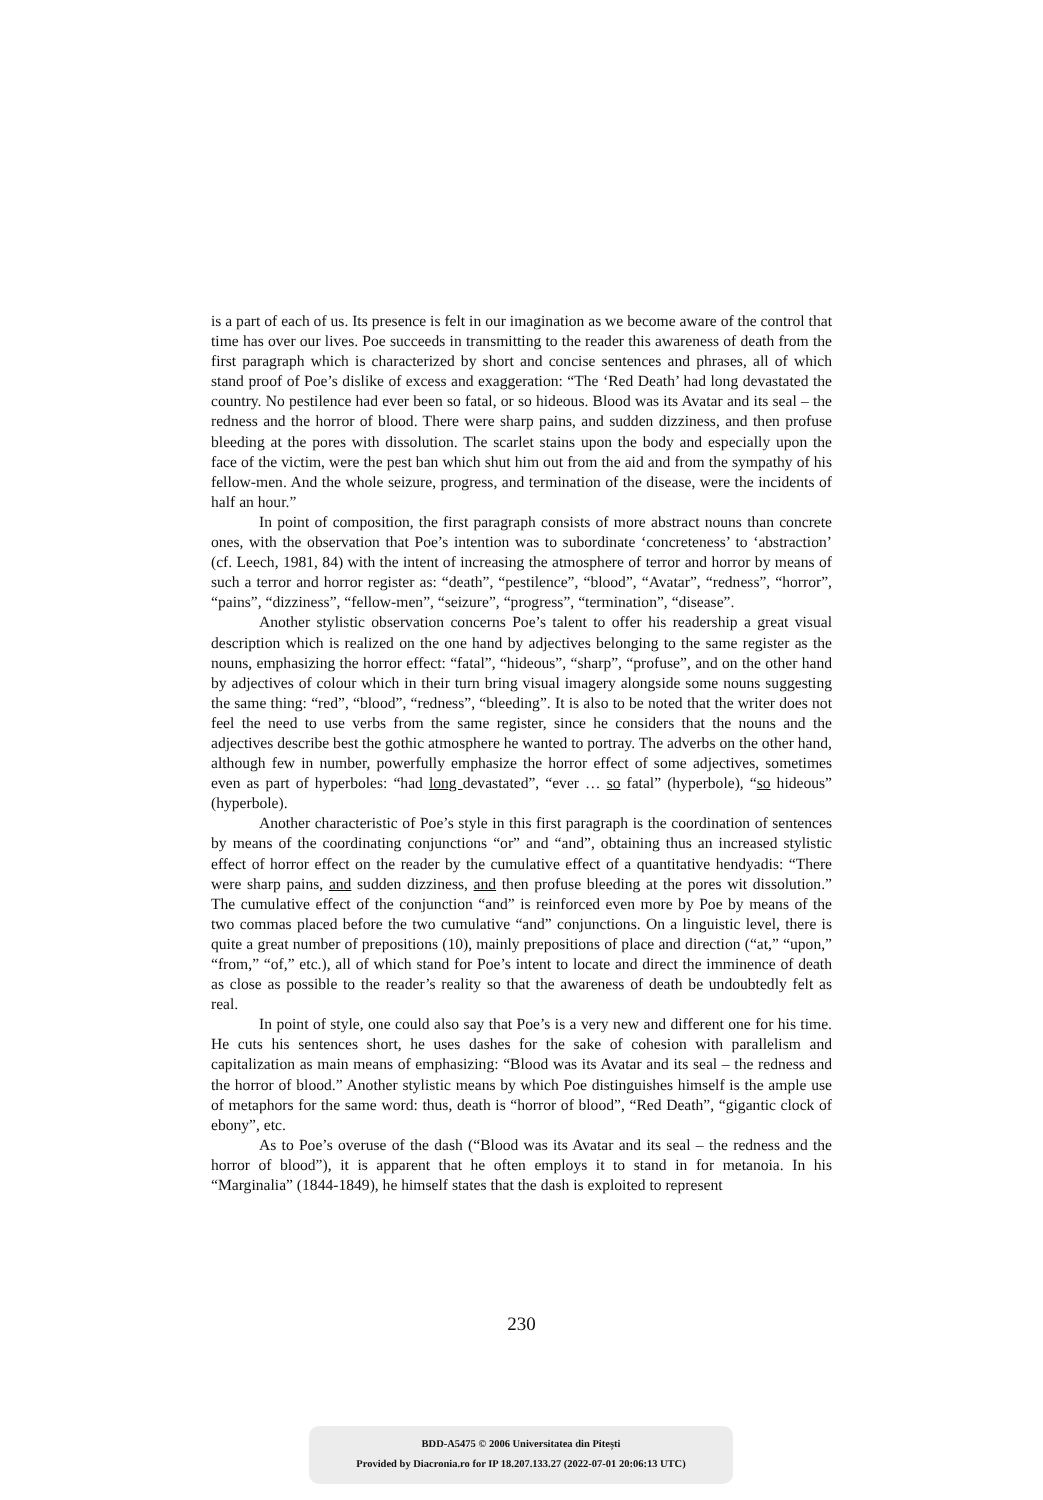is a part of each of us. Its presence is felt in our imagination as we become aware of the control that time has over our lives. Poe succeeds in transmitting to the reader this awareness of death from the first paragraph which is characterized by short and concise sentences and phrases, all of which stand proof of Poe’s dislike of excess and exaggeration: “The ‘Red Death’ had long devastated the country. No pestilence had ever been so fatal, or so hideous. Blood was its Avatar and its seal – the redness and the horror of blood. There were sharp pains, and sudden dizziness, and then profuse bleeding at the pores with dissolution. The scarlet stains upon the body and especially upon the face of the victim, were the pest ban which shut him out from the aid and from the sympathy of his fellow-men. And the whole seizure, progress, and termination of the disease, were the incidents of half an hour.”
In point of composition, the first paragraph consists of more abstract nouns than concrete ones, with the observation that Poe’s intention was to subordinate ‘concreteness’ to ‘abstraction’ (cf. Leech, 1981, 84) with the intent of increasing the atmosphere of terror and horror by means of such a terror and horror register as: “death”, “pestilence”, “blood”, “Avatar”, “redness”, “horror”, “pains”, “dizziness”, “fellow-men”, “seizure”, “progress”, “termination”, “disease”.
Another stylistic observation concerns Poe’s talent to offer his readership a great visual description which is realized on the one hand by adjectives belonging to the same register as the nouns, emphasizing the horror effect: “fatal”, “hideous”, “sharp”, “profuse”, and on the other hand by adjectives of colour which in their turn bring visual imagery alongside some nouns suggesting the same thing: “red”, “blood”, “redness”, “bleeding”. It is also to be noted that the writer does not feel the need to use verbs from the same register, since he considers that the nouns and the adjectives describe best the gothic atmosphere he wanted to portray. The adverbs on the other hand, although few in number, powerfully emphasize the horror effect of some adjectives, sometimes even as part of hyperboles: “had long devastated”, “ever … so fatal” (hyperbole), “so hideous” (hyperbole).
Another characteristic of Poe’s style in this first paragraph is the coordination of sentences by means of the coordinating conjunctions “or” and “and”, obtaining thus an increased stylistic effect of horror effect on the reader by the cumulative effect of a quantitative hendyadis: “There were sharp pains, and sudden dizziness, and then profuse bleeding at the pores wit dissolution.” The cumulative effect of the conjunction “and” is reinforced even more by Poe by means of the two commas placed before the two cumulative “and” conjunctions. On a linguistic level, there is quite a great number of prepositions (10), mainly prepositions of place and direction (“at,” “upon,” “from,” “of,” etc.), all of which stand for Poe’s intent to locate and direct the imminence of death as close as possible to the reader’s reality so that the awareness of death be undoubtedly felt as real.
In point of style, one could also say that Poe’s is a very new and different one for his time. He cuts his sentences short, he uses dashes for the sake of cohesion with parallelism and capitalization as main means of emphasizing: “Blood was its Avatar and its seal – the redness and the horror of blood.” Another stylistic means by which Poe distinguishes himself is the ample use of metaphors for the same word: thus, death is “horror of blood”, “Red Death”, “gigantic clock of ebony”, etc.
As to Poe’s overuse of the dash (“Blood was its Avatar and its seal – the redness and the horror of blood”), it is apparent that he often employs it to stand in for metanoia. In his “Marginalia” (1844-1849), he himself states that the dash is exploited to represent
230
BDD-A5475 © 2006 Universitatea din Pitești
Provided by Diacronia.ro for IP 18.207.133.27 (2022-07-01 20:06:13 UTC)